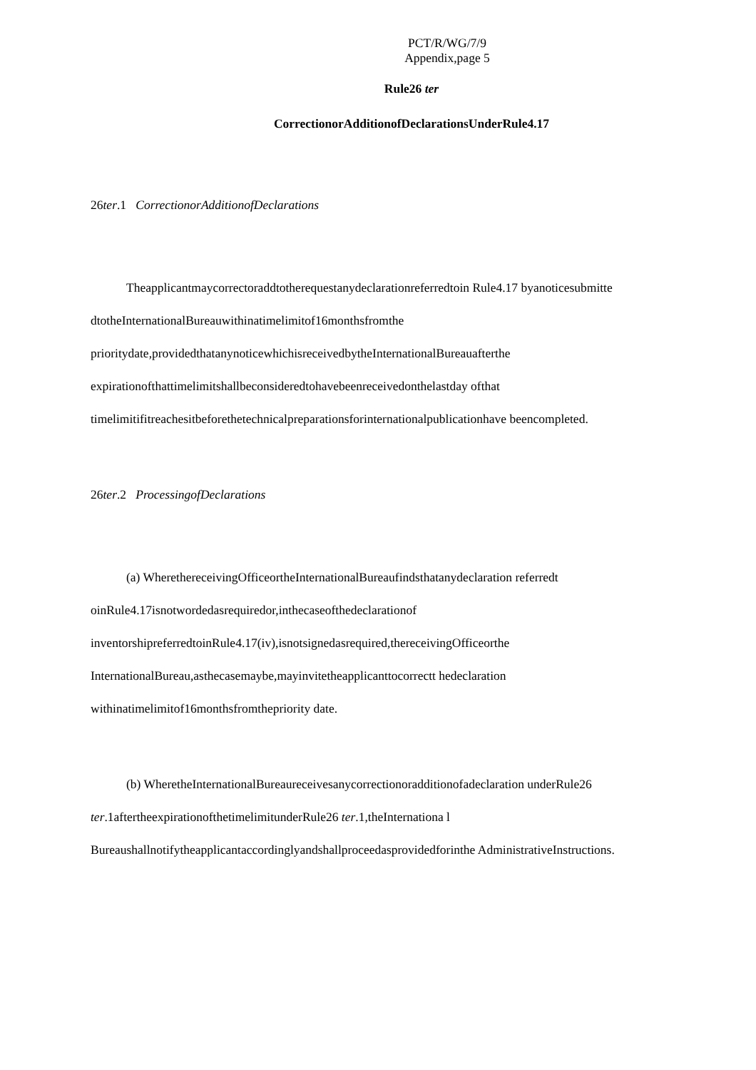PCT/R/WG/7/9
Appendix,page 5
Rule26 ter
CorrectionorAdditionofDeclarationsUnderRule4.17
26ter.1 CorrectionorAdditionofDeclarations
Theapplicantmaycorrectoraddtotherequestanydeclarationreferredtoin Rule4.17 byanoticesubmitte dtotheInternationalBureauwithinatimelimitof16monthsfromthe prioritydate,providedthatanynoticewhichisreceivedbytheInternationalBureauafterthe expirationofthattimelimitshallbeconsideredtohavebeenreceivedonthelastday ofthat timelimitifitreachesitbeforethetechnicalpreparationsforinternationalpublicationhave beencompleted.
26ter.2 ProcessingofDeclarations
(a) WherethereceivingOfficeortheInternationalBureaufindsthatanydeclaration referredt oinRule4.17isnotwordedasrequiredor,inthecaseofthedeclarationof inventorshipreferredtoinRule4.17(iv),isnotsignedasrequired,thereceivingOfficeorthe InternationalBureau,asthecasemaybe,mayinvitetheapplicanttocorrectt hedeclaration withinatimelimitof16monthsfromthepriority date.
(b) WheretheInternationalBureaureceivesanycorrectionoradditionofadeclaration underRule26 ter.1aftertheexpirationofthetimelimitunderRule26 ter.1,theInternationa l Bureaushallnotifytheapplicantaccordinglyandshallproceedasprovidedforinthe AdministrativeInstructions.